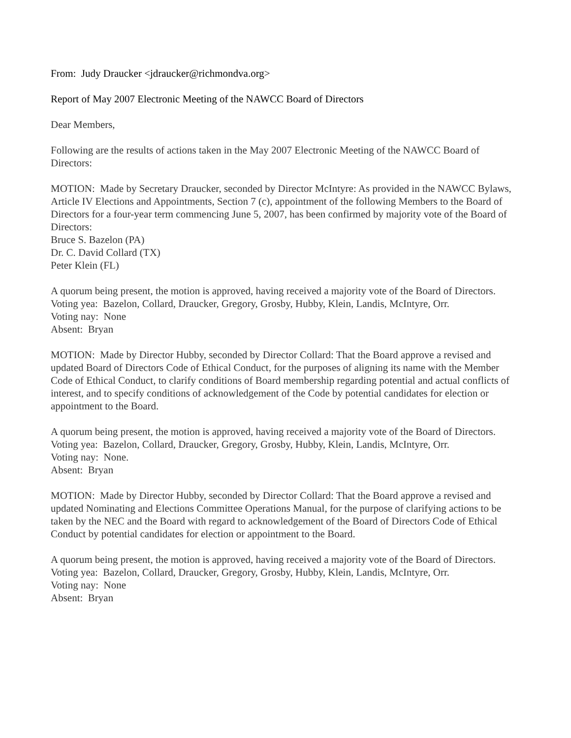From: Judy Draucker <jdraucker@richmondva.org>
Report of May 2007 Electronic Meeting of the NAWCC Board of Directors
Dear Members,
Following are the results of actions taken in the May 2007 Electronic Meeting of the NAWCC Board of Directors:
MOTION: Made by Secretary Draucker, seconded by Director McIntyre: As provided in the NAWCC Bylaws, Article IV Elections and Appointments, Section 7 (c), appointment of the following Members to the Board of Directors for a four-year term commencing June 5, 2007, has been confirmed by majority vote of the Board of Directors:
Bruce S. Bazelon (PA)
Dr. C. David Collard (TX)
Peter Klein (FL)
A quorum being present, the motion is approved, having received a majority vote of the Board of Directors.
Voting yea: Bazelon, Collard, Draucker, Gregory, Grosby, Hubby, Klein, Landis, McIntyre, Orr.
Voting nay: None
Absent: Bryan
MOTION: Made by Director Hubby, seconded by Director Collard: That the Board approve a revised and updated Board of Directors Code of Ethical Conduct, for the purposes of aligning its name with the Member Code of Ethical Conduct, to clarify conditions of Board membership regarding potential and actual conflicts of interest, and to specify conditions of acknowledgement of the Code by potential candidates for election or appointment to the Board.
A quorum being present, the motion is approved, having received a majority vote of the Board of Directors.
Voting yea: Bazelon, Collard, Draucker, Gregory, Grosby, Hubby, Klein, Landis, McIntyre, Orr.
Voting nay: None.
Absent: Bryan
MOTION: Made by Director Hubby, seconded by Director Collard: That the Board approve a revised and updated Nominating and Elections Committee Operations Manual, for the purpose of clarifying actions to be taken by the NEC and the Board with regard to acknowledgement of the Board of Directors Code of Ethical Conduct by potential candidates for election or appointment to the Board.
A quorum being present, the motion is approved, having received a majority vote of the Board of Directors.
Voting yea: Bazelon, Collard, Draucker, Gregory, Grosby, Hubby, Klein, Landis, McIntyre, Orr.
Voting nay: None
Absent: Bryan